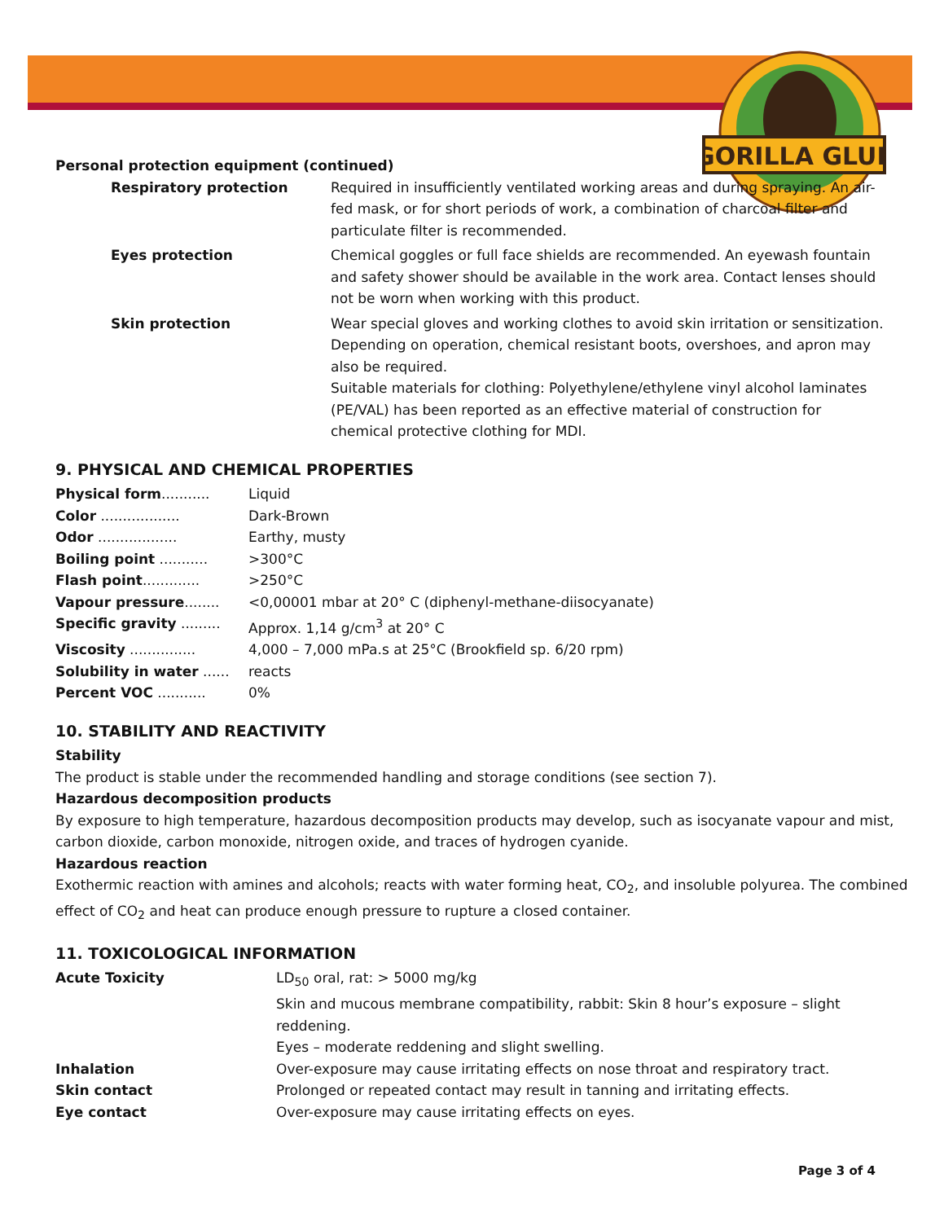GORILLA GLUE
Personal protection equipment (continued)
| Respiratory protection | Required in insufficiently ventilated working areas and during spraying. An air-fed mask, or for short periods of work, a combination of charcoal filter and particulate filter is recommended. |
| Eyes protection | Chemical goggles or full face shields are recommended. An eyewash fountain and safety shower should be available in the work area. Contact lenses should not be worn when working with this product. |
| Skin protection | Wear special gloves and working clothes to avoid skin irritation or sensitization. Depending on operation, chemical resistant boots, overshoes, and apron may also be required. Suitable materials for clothing: Polyethylene/ethylene vinyl alcohol laminates (PE/VAL) has been reported as an effective material of construction for chemical protective clothing for MDI. |
9. PHYSICAL AND CHEMICAL PROPERTIES
| Physical form ........... | Liquid |
| Color .................. | Dark-Brown |
| Odor .................. | Earthy, musty |
| Boiling point ........... | >300°C |
| Flash point ............. | >250°C |
| Vapour pressure ........ | <0,00001 mbar at 20° C (diphenyl-methane-diisocyanate) |
| Specific gravity ......... | Approx. 1,14 g/cm<sup>3</sup> at 20° C |
| Viscosity ............... | 4,000 – 7,000 mPa.s at 25°C (Brookfield sp. 6/20 rpm) |
| Solubility in water ...... | reacts |
| Percent VOC ........... | 0% |
10. STABILITY AND REACTIVITY
Stability
The product is stable under the recommended handling and storage conditions (see section 7).
Hazardous decomposition products
By exposure to high temperature, hazardous decomposition products may develop, such as isocyanate vapour and mist, carbon dioxide, carbon monoxide, nitrogen oxide, and traces of hydrogen cyanide.
Hazardous reaction
Exothermic reaction with amines and alcohols; reacts with water forming heat, CO<sub>2</sub>, and insoluble polyurea. The combined effect of CO<sub>2</sub> and heat can produce enough pressure to rupture a closed container.
11. TOXICOLOGICAL INFORMATION
| Acute Toxicity | LD<sub>50</sub> oral, rat: > 5000 mg/kg Skin and mucous membrane compatibility, rabbit: Skin 8 hour’s exposure – slight reddening. Eyes – moderate reddening and slight swelling. |
| Inhalation | Over-exposure may cause irritating effects on nose throat and respiratory tract. |
| Skin contact | Prolonged or repeated contact may result in tanning and irritating effects. |
| Eye contact | Over-exposure may cause irritating effects on eyes. |
Page 3 of 4